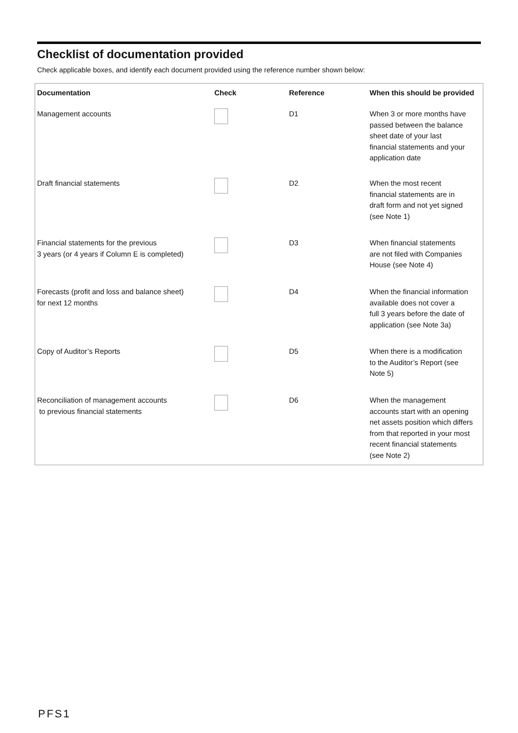Checklist of documentation provided
Check applicable boxes, and identify each document provided using the reference number shown below:
| Documentation | Check | Reference | When this should be provided |
| --- | --- | --- | --- |
| Management accounts | | D1 | When 3 or more months have passed between the balance sheet date of your last financial statements and your application date |
| Draft financial statements | | D2 | When the most recent financial statements are in draft form and not yet signed (see Note 1) |
| Financial statements for the previous 3 years (or 4 years if Column E is completed) | | D3 | When financial statements are not filed with Companies House (see Note 4) |
| Forecasts (profit and loss and balance sheet) for next 12 months | | D4 | When the financial information available does not cover a full 3 years before the date of application (see Note 3a) |
| Copy of Auditor’s Reports | | D5 | When there is a modification to the Auditor’s Report (see Note 5) |
| Reconciliation of management accounts to previous financial statements | | D6 | When the management accounts start with an opening net assets position which differs from that reported in your most recent financial statements (see Note 2) |
PFS1